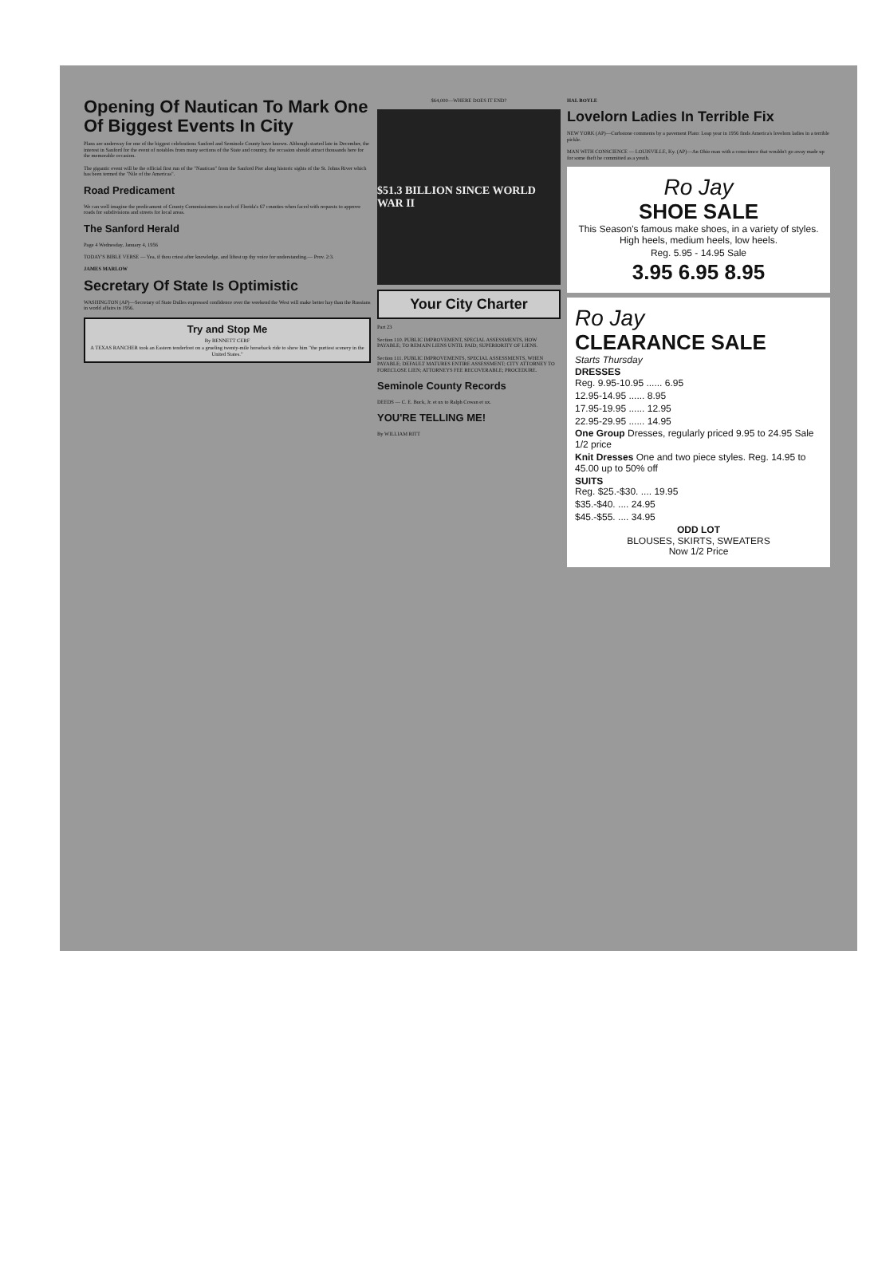Opening Of Nautican To Mark One Of Biggest Events In City
Plans are underway for one of the biggest celebrations Sanford and Seminole County have known. Although started late in December, the interest in Sanford for the event of notables from many sections of the State and country, the occasion should attract thousands here for the memorable occasion.
The gigantic event will be the official first run of the "Nautican" from the Sanford Pier along historic sights of the St. Johns River which has been termed the "Nile of the Americas".
Road Predicament
We can well imagine the predicament of County Commissioners in each of Florida's 67 counties when faced with requests to approve roads for subdivisions and streets for local areas.
The Sanford Herald
Page 4 Wednesday, January 4, 1956
TODAY'S BIBLE VERSE — Yea, if thou criest after knowledge, and liftest up thy voice for understanding.— Prov. 2:3.
JAMES MARLOW
Secretary Of State Is Optimistic
WASHINGTON (AP)—Secretary of State Dulles expressed confidence over the weekend the West will make better hay than the Russians in world affairs in 1956.
Try and Stop Me
By BENNETT CERF
A TEXAS RANCHER took an Eastern tenderfoot on a grueling twenty-mile horseback ride to show him "the purtiest scenery in the United States."
$64,000—WHERE DOES IT END?
$51.3 BILLION SINCE WORLD WAR II
Your City Charter
Part 23
Section 110. PUBLIC IMPROVEMENT, SPECIAL ASSESSMENTS, HOW PAYABLE; TO REMAIN LIENS UNTIL PAID; SUPERIORITY OF LIENS.
Section 111. PUBLIC IMPROVEMENTS, SPECIAL ASSESSMENTS, WHEN PAYABLE; DEFAULT MATURES ENTIRE ASSESSMENT; CITY ATTORNEY TO FORECLOSE LIEN; ATTORNEYS FEE RECOVERABLE; PROCEDURE.
Seminole County Records
DEEDS — C. E. Buck, Jr. et ux to Ralph Cowan et ux.
YOU'RE TELLING ME!
By WILLIAM RITT
HAL BOYLE
Lovelorn Ladies In Terrible Fix
NEW YORK (AP)—Curbstone comments by a pavement Plato: Leap year in 1956 finds America's lovelorn ladies in a terrible pickle.
MAN WITH CONSCIENCE — LOUISVILLE, Ky. (AP)—An Ohio man with a conscience that wouldn't go away made up for some theft he committed as a youth.
Ro Jay
SHOE SALE
This Season's famous make shoes, in a variety of styles. High heels, medium heels, low heels.
Reg. 5.95 - 14.95 Sale
3.95 6.95 8.95
Ro Jay
CLEARANCE SALE
Starts Thursday
DRESSES
Reg. 9.95-10.95 ...... 6.95
12.95-14.95 ...... 8.95
17.95-19.95 ...... 12.95
22.95-29.95 ...... 14.95
One Group Dresses, regularly priced 9.95 to 24.95 Sale 1/2 price
Knit Dresses One and two piece styles. Reg. 14.95 to 45.00 up to 50% off
SUITS
Reg. $25.-$30. .... 19.95
$35.-$40. .... 24.95
$45.-$55. .... 34.95
ODD LOT
BLOUSES, SKIRTS, SWEATERS
Now 1/2 Price